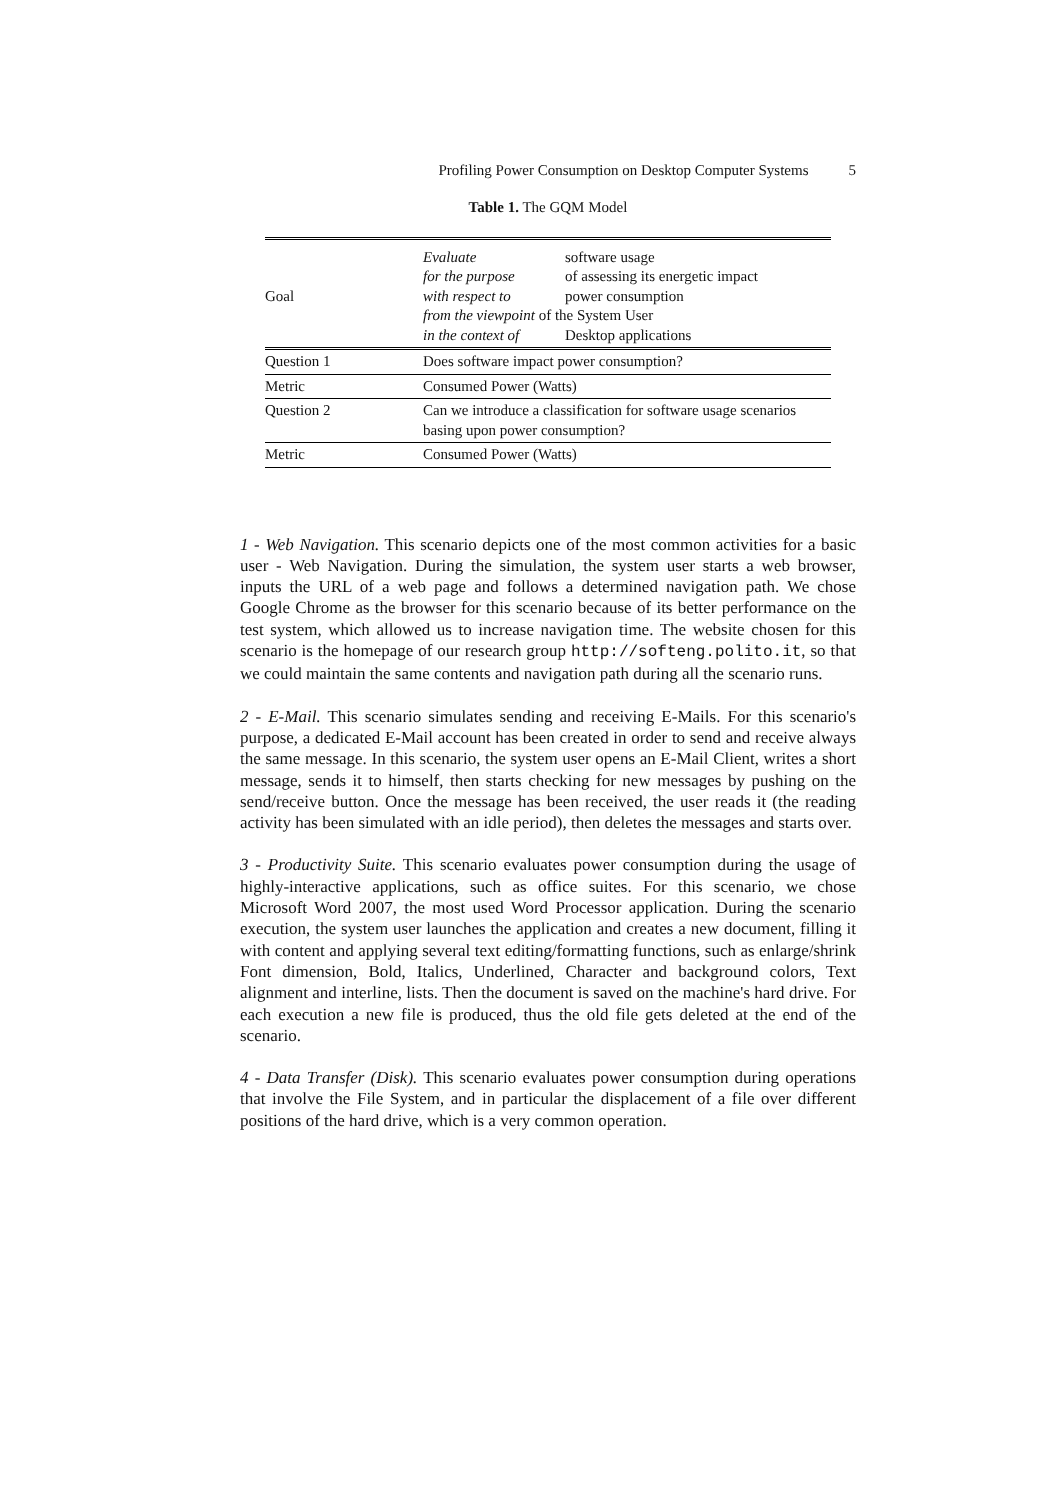Profiling Power Consumption on Desktop Computer Systems 5
Table 1. The GQM Model
| Goal | / Evaluate / software usage / / for the purpose / of assessing its energetic impact / / with respect to / power consumption / / from the viewpoint of the System User / / / in the context of / Desktop applications / |
| Question 1 | Does software impact power consumption? |
| Metric | Consumed Power (Watts) |
| Question 2 | Can we introduce a classification for software usage scenarios basing upon power consumption? |
| Metric | Consumed Power (Watts) |
1 - Web Navigation. This scenario depicts one of the most common activities for a basic user - Web Navigation. During the simulation, the system user starts a web browser, inputs the URL of a web page and follows a determined navigation path. We chose Google Chrome as the browser for this scenario because of its better performance on the test system, which allowed us to increase navigation time. The website chosen for this scenario is the homepage of our research group http://softeng.polito.it, so that we could maintain the same contents and navigation path during all the scenario runs.
2 - E-Mail. This scenario simulates sending and receiving E-Mails. For this scenario's purpose, a dedicated E-Mail account has been created in order to send and receive always the same message. In this scenario, the system user opens an E-Mail Client, writes a short message, sends it to himself, then starts checking for new messages by pushing on the send/receive button. Once the message has been received, the user reads it (the reading activity has been simulated with an idle period), then deletes the messages and starts over.
3 - Productivity Suite. This scenario evaluates power consumption during the usage of highly-interactive applications, such as office suites. For this scenario, we chose Microsoft Word 2007, the most used Word Processor application. During the scenario execution, the system user launches the application and creates a new document, filling it with content and applying several text editing/formatting functions, such as enlarge/shrink Font dimension, Bold, Italics, Underlined, Character and background colors, Text alignment and interline, lists. Then the document is saved on the machine's hard drive. For each execution a new file is produced, thus the old file gets deleted at the end of the scenario.
4 - Data Transfer (Disk). This scenario evaluates power consumption during operations that involve the File System, and in particular the displacement of a file over different positions of the hard drive, which is a very common operation.